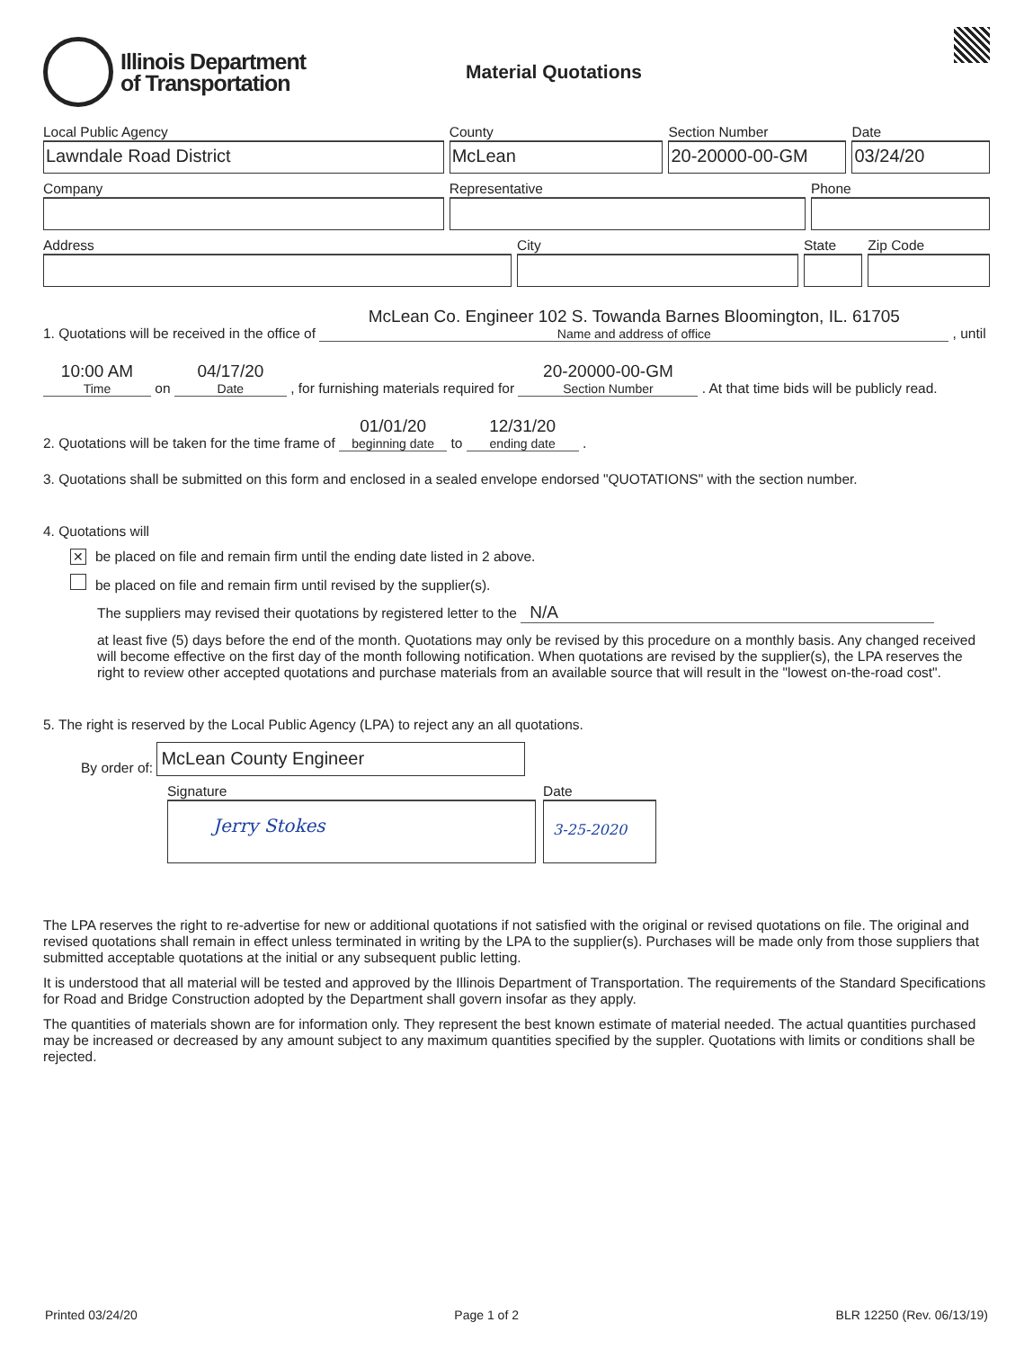Illinois Department
of Transportation
Material Quotations
Local Public Agency
Lawndale Road District
County
McLean
Section Number
20-20000-00-GM
Date
03/24/20
Company Representative Phone
Address City State Zip Code
1. Quotations will be received in the office of McLean Co. Engineer 102 S. Towanda Barnes Bloomington, IL. 61705 Name and address of office , until
10:00 AM Time on 04/17/20 Date , for furnishing materials required for 20-20000-00-GM Section Number . At that time bids will be publicly read.
2. Quotations will be taken for the time frame of 01/01/20 beginning date to 12/31/20 ending date .
3. Quotations shall be submitted on this form and enclosed in a sealed envelope endorsed "QUOTATIONS" with the section number.
4. Quotations will
✕ be placed on file and remain firm until the ending date listed in 2 above.
be placed on file and remain firm until revised by the supplier(s).
The suppliers may revised their quotations by registered letter to the N/A
at least five (5) days before the end of the month. Quotations may only be revised by this procedure on a monthly basis. Any changed received will become effective on the first day of the month following notification. When quotations are revised by the supplier(s), the LPA reserves the right to review other accepted quotations and purchase materials from an available source that will result in the "lowest on-the-road cost".
5. The right is reserved by the Local Public Agency (LPA) to reject any an all quotations.
By order of: McLean County Engineer
Signature
Jerry Stokes
Date
3-25-2020
The LPA reserves the right to re-advertise for new or additional quotations if not satisfied with the original or revised quotations on file. The original and revised quotations shall remain in effect unless terminated in writing by the LPA to the supplier(s). Purchases will be made only from those suppliers that submitted acceptable quotations at the initial or any subsequent public letting.
It is understood that all material will be tested and approved by the Illinois Department of Transportation. The requirements of the Standard Specifications for Road and Bridge Construction adopted by the Department shall govern insofar as they apply.
The quantities of materials shown are for information only. They represent the best known estimate of material needed. The actual quantities purchased may be increased or decreased by any amount subject to any maximum quantities specified by the suppler. Quotations with limits or conditions shall be rejected.
Printed 03/24/20 Page 1 of 2 BLR 12250 (Rev. 06/13/19)